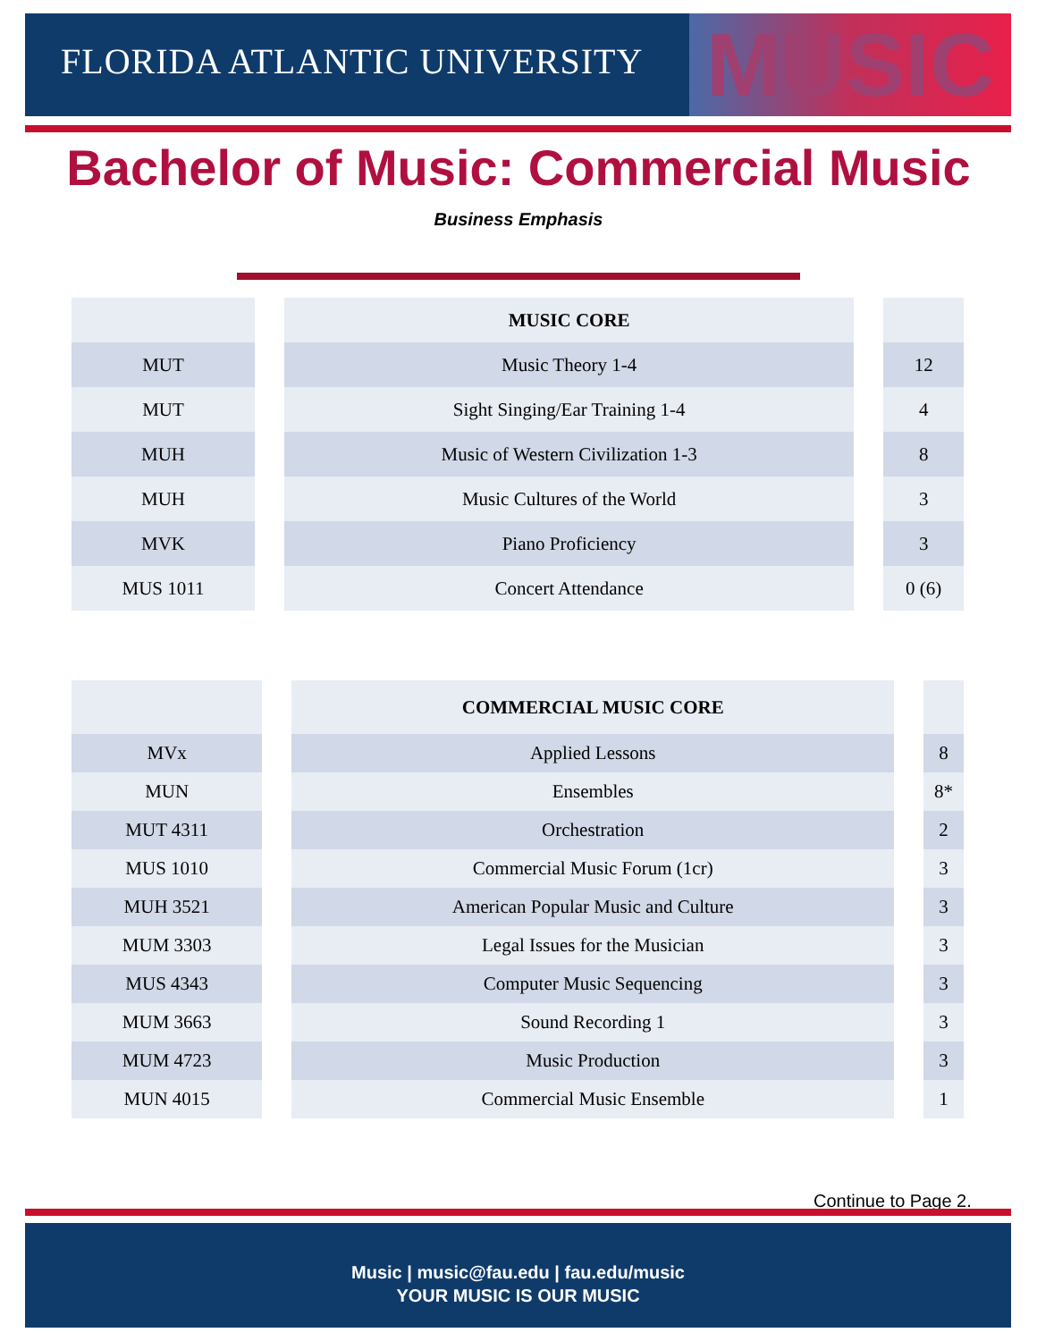FLORIDA ATLANTIC UNIVERSITY MUSIC
Bachelor of Music: Commercial Music
Business Emphasis
| | MUSIC CORE | |
| --- | --- | --- |
| MUT | Music Theory 1-4 | 12 |
| MUT | Sight Singing/Ear Training 1-4 | 4 |
| MUH | Music of Western Civilization 1-3 | 8 |
| MUH | Music Cultures of the World | 3 |
| MVK | Piano Proficiency | 3 |
| MUS 1011 | Concert Attendance | 0 (6) |
| | COMMERCIAL MUSIC CORE | |
| --- | --- | --- |
| MVx | Applied Lessons | 8 |
| MUN | Ensembles | 8* |
| MUT 4311 | Orchestration | 2 |
| MUS 1010 | Commercial Music Forum (1cr) | 3 |
| MUH 3521 | American Popular Music and Culture | 3 |
| MUM 3303 | Legal Issues for the Musician | 3 |
| MUS 4343 | Computer Music Sequencing | 3 |
| MUM 3663 | Sound Recording 1 | 3 |
| MUM 4723 | Music Production | 3 |
| MUN 4015 | Commercial Music Ensemble | 1 |
Continue to Page 2.
Music | music@fau.edu | fau.edu/music
YOUR MUSIC IS OUR MUSIC